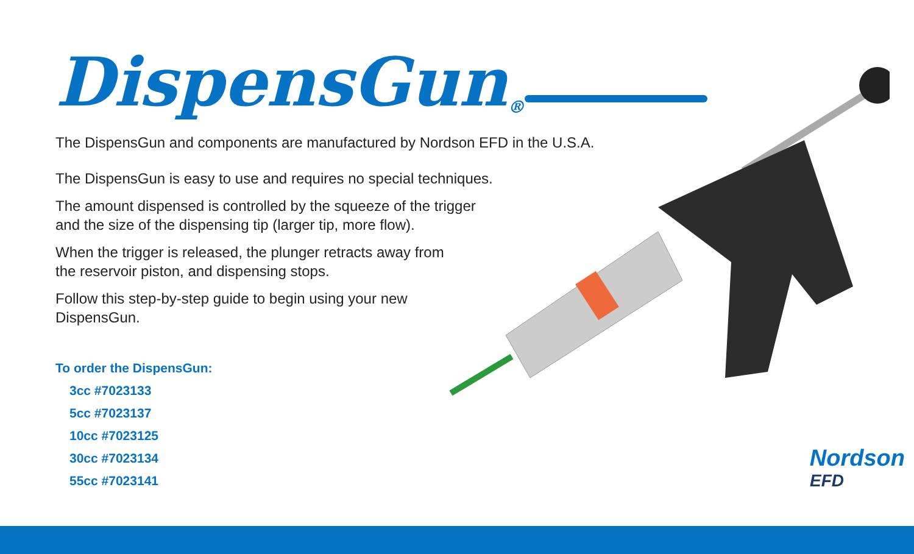DispensGun<sup>®</sup>
The DispensGun and components are manufactured by Nordson EFD in the U.S.A.
The DispensGun is easy to use and requires no special techniques.
The amount dispensed is controlled by the squeeze of the trigger
and the size of the dispensing tip (larger tip, more flow).
When the trigger is released, the plunger retracts away from
the reservoir piston, and dispensing stops.
Follow this step-by-step guide to begin using your new
DispensGun.
To order the DispensGun:
3cc #7023133
5cc #7023137
10cc #7023125
30cc #7023134
55cc #7023141
Nordson
EFD